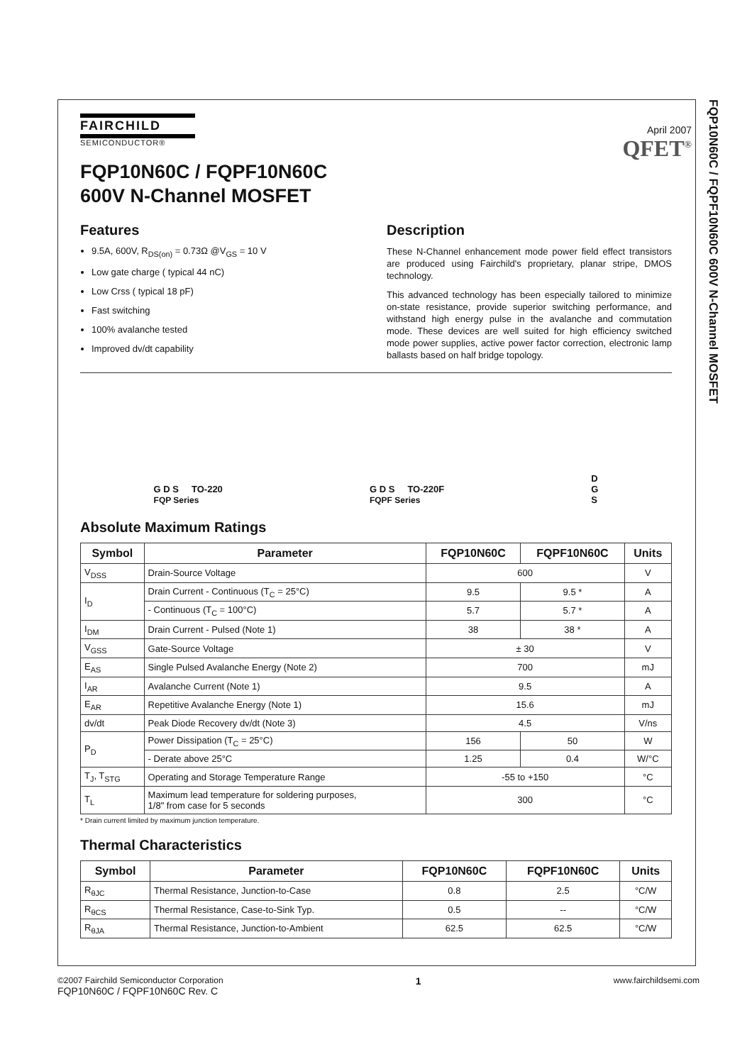FQP10N60C / FQPF10N60C 600V N-Channel MOSFET
April 2007
QFET<sup>®</sup>
FAIRCHILD
SEMICONDUCTOR®
FQP10N60C / FQPF10N60C
600V N-Channel MOSFET
Features
9.5A, 600V, R<sub>DS(on)</sub> = 0.73Ω @V<sub>GS</sub> = 10 V
Low gate charge ( typical 44 nC)
Low Crss ( typical 18 pF)
Fast switching
100% avalanche tested
Improved dv/dt capability
Description
These N-Channel enhancement mode power field effect transistors are produced using Fairchild's proprietary, planar stripe, DMOS technology.
This advanced technology has been especially tailored to minimize on-state resistance, provide superior switching performance, and withstand high energy pulse in the avalanche and commutation mode. These devices are well suited for high efficiency switched mode power supplies, active power factor correction, electronic lamp ballasts based on half bridge topology.
G D S TO-220
FQP Series
G D S TO-220F
FQPF Series
D
G
S
Absolute Maximum Ratings
| Symbol | Parameter | FQP10N60C | FQPF10N60C | Units |
| --- | --- | --- | --- | --- |
| V<sub>DSS</sub> | Drain-Source Voltage | 600 | | V |
| I<sub>D</sub> | Drain Current - Continuous (T<sub>C</sub> = 25°C) | 9.5 | 9.5 * | A |
| | - Continuous (T<sub>C</sub> = 100°C) | 5.7 | 5.7 * | A |
| I<sub>DM</sub> | Drain Current - Pulsed (Note 1) | 38 | 38 * | A |
| V<sub>GSS</sub> | Gate-Source Voltage | ± 30 | | V |
| E<sub>AS</sub> | Single Pulsed Avalanche Energy (Note 2) | 700 | | mJ |
| I<sub>AR</sub> | Avalanche Current (Note 1) | 9.5 | | A |
| E<sub>AR</sub> | Repetitive Avalanche Energy (Note 1) | 15.6 | | mJ |
| dv/dt | Peak Diode Recovery dv/dt (Note 3) | 4.5 | | V/ns |
| P<sub>D</sub> | Power Dissipation (T<sub>C</sub> = 25°C) | 156 | 50 | W |
| | - Derate above 25°C | 1.25 | 0.4 | W/°C |
| T<sub>J</sub>, T<sub>STG</sub> | Operating and Storage Temperature Range | -55 to +150 | | °C |
| T<sub>L</sub> | Maximum lead temperature for soldering purposes, 1/8" from case for 5 seconds | 300 | | °C |
* Drain current limited by maximum junction temperature.
Thermal Characteristics
| Symbol | Parameter | FQP10N60C | FQPF10N60C | Units |
| --- | --- | --- | --- | --- |
| R<sub>θJC</sub> | Thermal Resistance, Junction-to-Case | 0.8 | 2.5 | °C/W |
| R<sub>θCS</sub> | Thermal Resistance, Case-to-Sink Typ. | 0.5 | -- | °C/W |
| R<sub>θJA</sub> | Thermal Resistance, Junction-to-Ambient | 62.5 | 62.5 | °C/W |
©2007 Fairchild Semiconductor Corporation
FQP10N60C / FQPF10N60C Rev. C
1
www.fairchildsemi.com